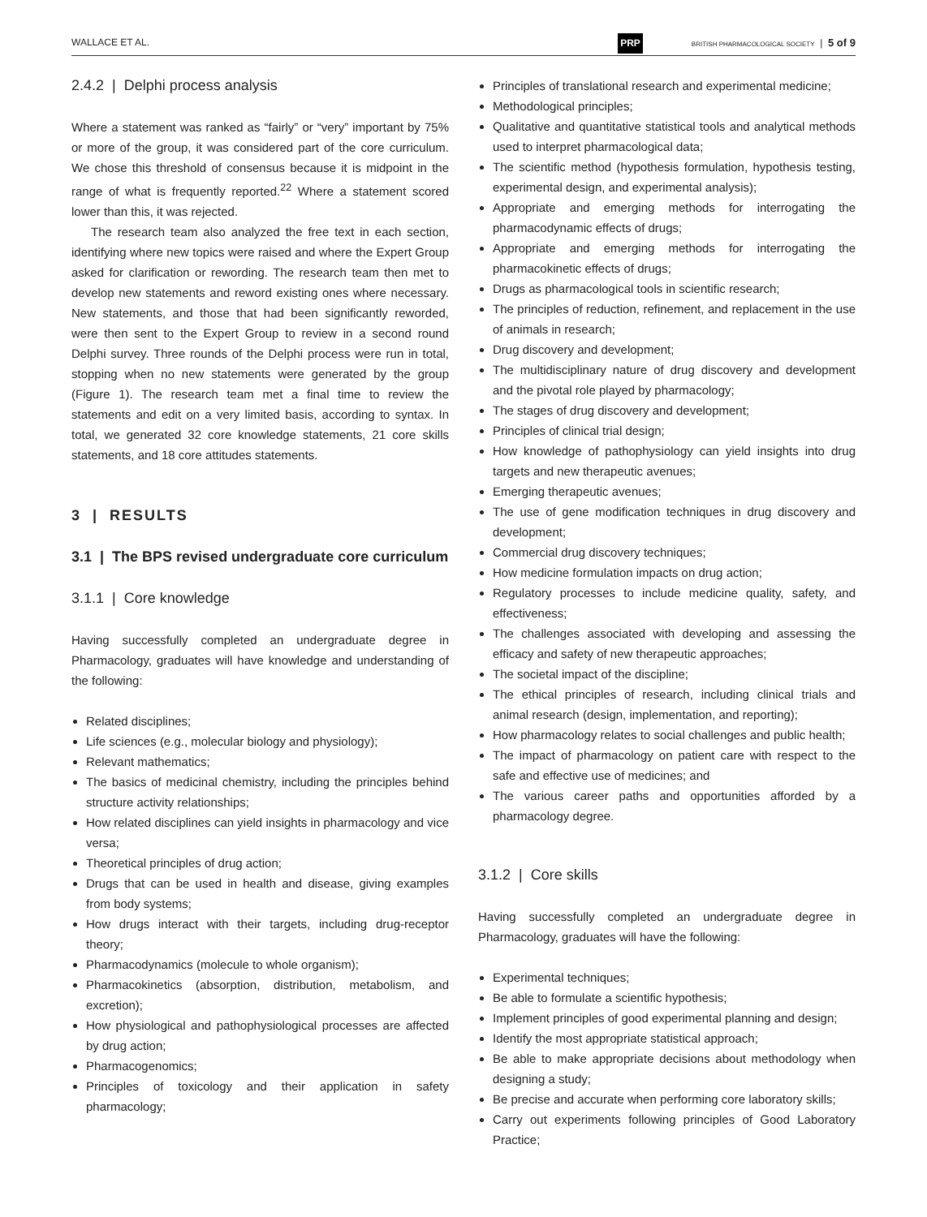WALLACE ET AL. PRP BRITISH PHARMACOLOGICAL SOCIETY | 5 of 9
2.4.2 | Delphi process analysis
Where a statement was ranked as “fairly” or “very” important by 75% or more of the group, it was considered part of the core curriculum. We chose this threshold of consensus because it is midpoint in the range of what is frequently reported.<sup>22</sup> Where a statement scored lower than this, it was rejected.
The research team also analyzed the free text in each section, identifying where new topics were raised and where the Expert Group asked for clarification or rewording. The research team then met to develop new statements and reword existing ones where necessary. New statements, and those that had been significantly reworded, were then sent to the Expert Group to review in a second round Delphi survey. Three rounds of the Delphi process were run in total, stopping when no new statements were generated by the group (Figure 1). The research team met a final time to review the statements and edit on a very limited basis, according to syntax. In total, we generated 32 core knowledge statements, 21 core skills statements, and 18 core attitudes statements.
3 | RESULTS
3.1 | The BPS revised undergraduate core curriculum
3.1.1 | Core knowledge
Having successfully completed an undergraduate degree in Pharmacology, graduates will have knowledge and understanding of the following:
Related disciplines;
Life sciences (e.g., molecular biology and physiology);
Relevant mathematics;
The basics of medicinal chemistry, including the principles behind structure activity relationships;
How related disciplines can yield insights in pharmacology and vice versa;
Theoretical principles of drug action;
Drugs that can be used in health and disease, giving examples from body systems;
How drugs interact with their targets, including drug-receptor theory;
Pharmacodynamics (molecule to whole organism);
Pharmacokinetics (absorption, distribution, metabolism, and excretion);
How physiological and pathophysiological processes are affected by drug action;
Pharmacogenomics;
Principles of toxicology and their application in safety pharmacology;
Principles of translational research and experimental medicine;
Methodological principles;
Qualitative and quantitative statistical tools and analytical methods used to interpret pharmacological data;
The scientific method (hypothesis formulation, hypothesis testing, experimental design, and experimental analysis);
Appropriate and emerging methods for interrogating the pharmacodynamic effects of drugs;
Appropriate and emerging methods for interrogating the pharmacokinetic effects of drugs;
Drugs as pharmacological tools in scientific research;
The principles of reduction, refinement, and replacement in the use of animals in research;
Drug discovery and development;
The multidisciplinary nature of drug discovery and development and the pivotal role played by pharmacology;
The stages of drug discovery and development;
Principles of clinical trial design;
How knowledge of pathophysiology can yield insights into drug targets and new therapeutic avenues;
Emerging therapeutic avenues;
The use of gene modification techniques in drug discovery and development;
Commercial drug discovery techniques;
How medicine formulation impacts on drug action;
Regulatory processes to include medicine quality, safety, and effectiveness;
The challenges associated with developing and assessing the efficacy and safety of new therapeutic approaches;
The societal impact of the discipline;
The ethical principles of research, including clinical trials and animal research (design, implementation, and reporting);
How pharmacology relates to social challenges and public health;
The impact of pharmacology on patient care with respect to the safe and effective use of medicines; and
The various career paths and opportunities afforded by a pharmacology degree.
3.1.2 | Core skills
Having successfully completed an undergraduate degree in Pharmacology, graduates will have the following:
Experimental techniques;
Be able to formulate a scientific hypothesis;
Implement principles of good experimental planning and design;
Identify the most appropriate statistical approach;
Be able to make appropriate decisions about methodology when designing a study;
Be precise and accurate when performing core laboratory skills;
Carry out experiments following principles of Good Laboratory Practice;